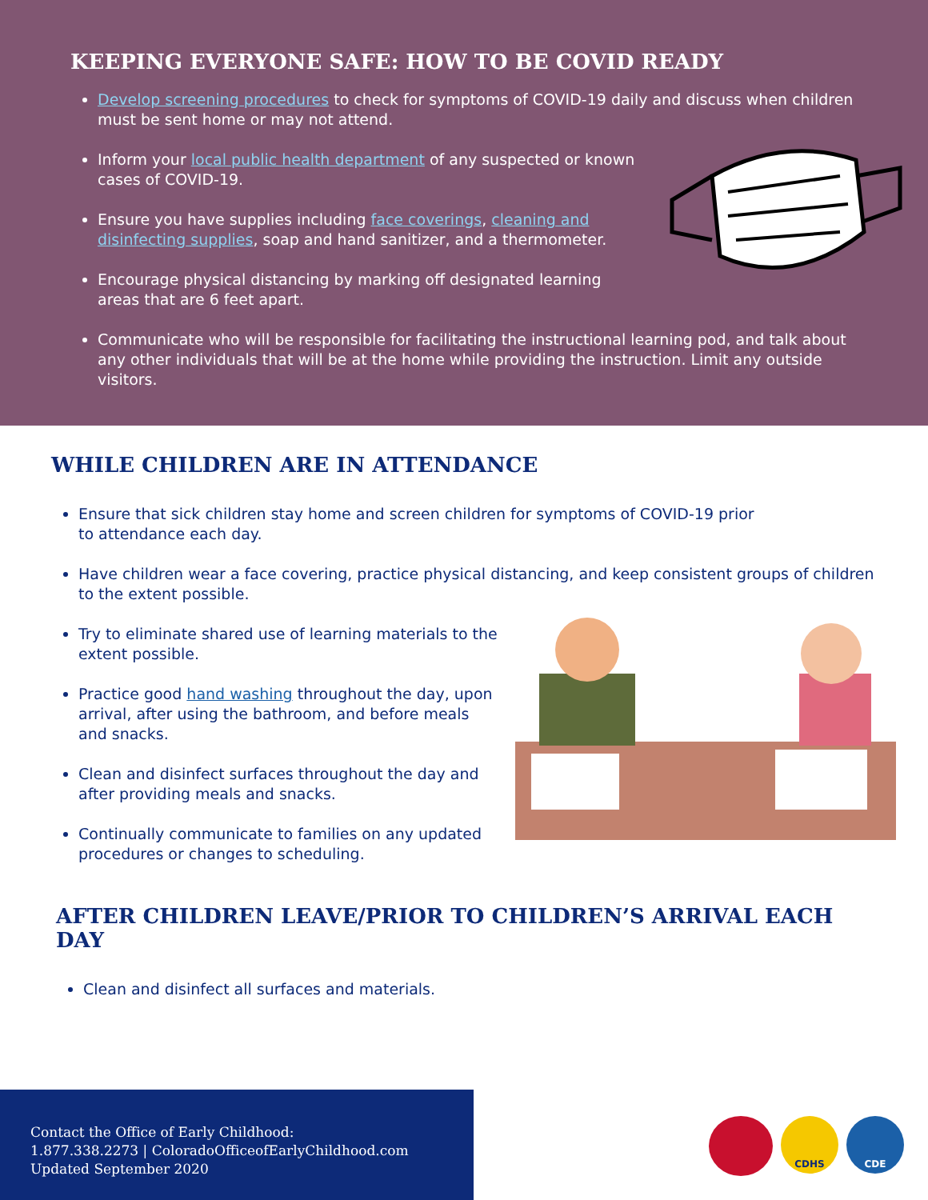KEEPING EVERYONE SAFE: HOW TO BE COVID READY
Develop screening procedures to check for symptoms of COVID-19 daily and discuss when children must be sent home or may not attend.
Inform your local public health department of any suspected or known cases of COVID-19.
Ensure you have supplies including face coverings, cleaning and disinfecting supplies, soap and hand sanitizer, and a thermometer.
Encourage physical distancing by marking off designated learning areas that are 6 feet apart.
Communicate who will be responsible for facilitating the instructional learning pod, and talk about any other individuals that will be at the home while providing the instruction. Limit any outside visitors.
WHILE CHILDREN ARE IN ATTENDANCE
Ensure that sick children stay home and screen children for symptoms of COVID-19 prior to attendance each day.
Have children wear a face covering, practice physical distancing, and keep consistent groups of children to the extent possible.
Try to eliminate shared use of learning materials to the extent possible.
Practice good hand washing throughout the day, upon arrival, after using the bathroom, and before meals and snacks.
Clean and disinfect surfaces throughout the day and after providing meals and snacks.
Continually communicate to families on any updated procedures or changes to scheduling.
AFTER CHILDREN LEAVE/PRIOR TO CHILDREN’S ARRIVAL EACH DAY
Clean and disinfect all surfaces and materials.
Contact the Office of Early Childhood:
1.877.338.2273 | ColoradoOfficeofEarlyChildhood.com
Updated September 2020
CDHS CDE